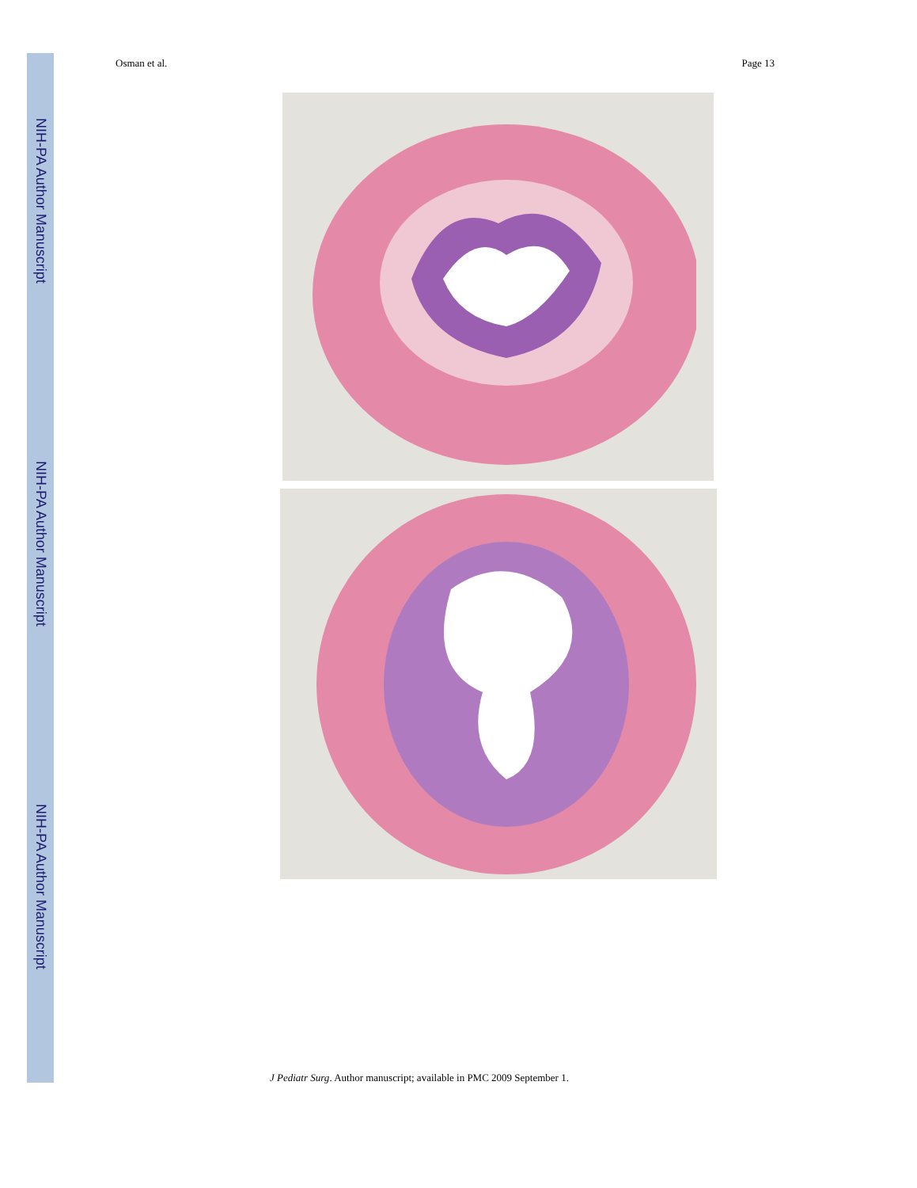NIH-PA Author Manuscript
NIH-PA Author Manuscript
NIH-PA Author Manuscript
Osman et al. Page 13
J Pediatr Surg. Author manuscript; available in PMC 2009 September 1.